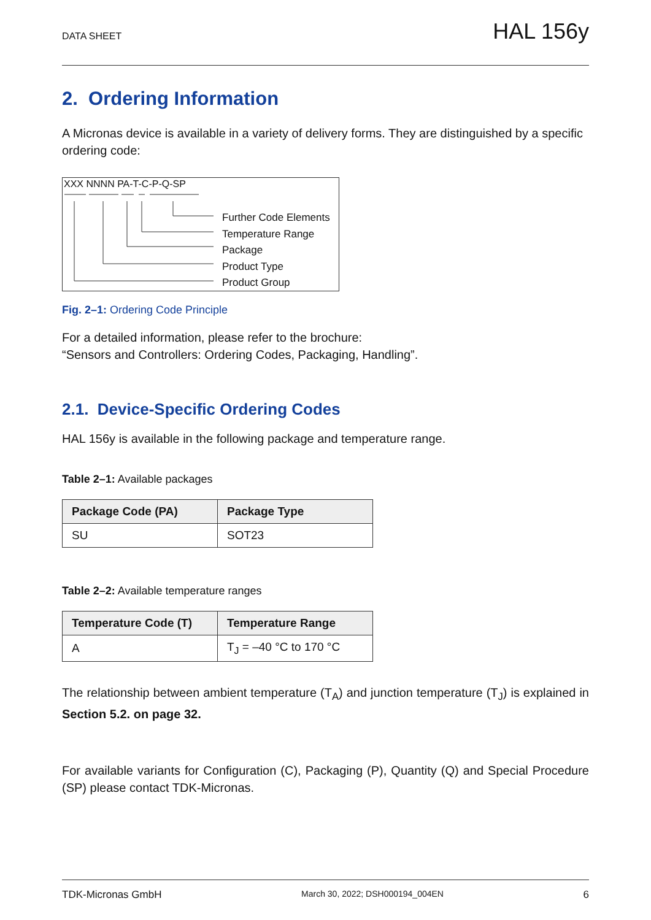DATA SHEET HAL 156y
2. Ordering Information
A Micronas device is available in a variety of delivery forms. They are distinguished by a specific ordering code:
XXX NNNN PA-T-C-P-Q-SP
Further Code Elements
Temperature Range
Package
Product Type
Product Group
Fig. 2–1: Ordering Code Principle
For a detailed information, please refer to the brochure:
“Sensors and Controllers: Ordering Codes, Packaging, Handling”.
2.1. Device-Specific Ordering Codes
HAL 156y is available in the following package and temperature range.
Table 2–1: Available packages
| Package Code (PA) | Package Type |
| --- | --- |
| SU | SOT23 |
Table 2–2: Available temperature ranges
| Temperature Code (T) | Temperature Range |
| --- | --- |
| A | T<sub>J</sub> = –40 °C to 170 °C |
The relationship between ambient temperature (T<sub>A</sub>) and junction temperature (T<sub>J</sub>) is explained in Section 5.2. on page 32.
For available variants for Configuration (C), Packaging (P), Quantity (Q) and Special Procedure (SP) please contact TDK-Micronas.
TDK-Micronas GmbH March 30, 2022; DSH000194_004EN 6